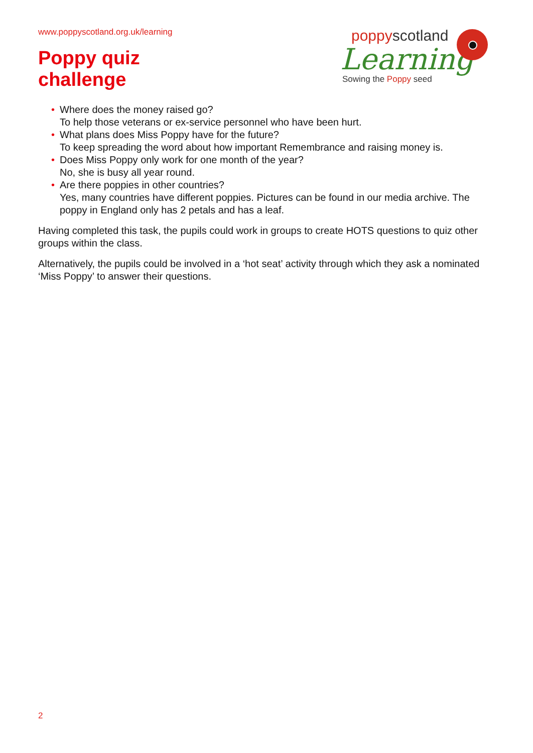www.poppyscotland.org.uk/learning
Poppy quiz
challenge
poppyscotland
Learning
Sowing the Poppy seed
• Where does the money raised go?
To help those veterans or ex-service personnel who have been hurt.
• What plans does Miss Poppy have for the future?
To keep spreading the word about how important Remembrance and raising money is.
• Does Miss Poppy only work for one month of the year?
No, she is busy all year round.
• Are there poppies in other countries?
Yes, many countries have different poppies. Pictures can be found in our media archive. The poppy in England only has 2 petals and has a leaf.
Having completed this task, the pupils could work in groups to create HOTS questions to quiz other groups within the class.
Alternatively, the pupils could be involved in a ‘hot seat’ activity through which they ask a nominated ‘Miss Poppy’ to answer their questions.
2